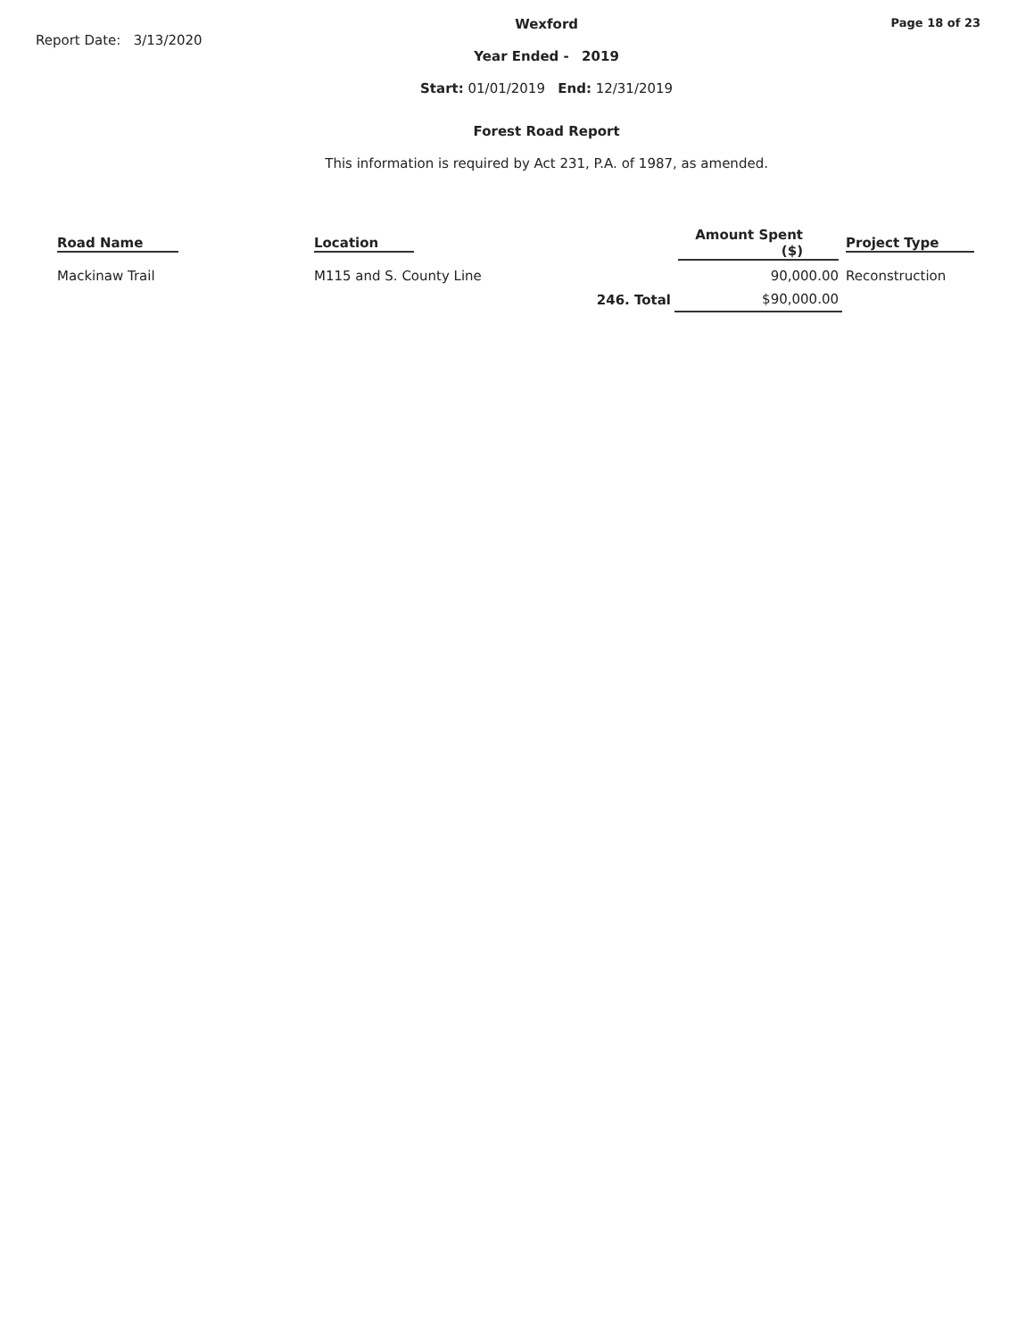Report Date: 3/13/2020
Wexford
Year Ended - 2019
Start: 01/01/2019 End: 12/31/2019
Forest Road Report
This information is required by Act 231, P.A. of 1987, as amended.
Page 18 of 23
| Road Name | Location | Amount Spent ($) | Project Type |
| --- | --- | --- | --- |
| Mackinaw Trail | M115 and S. County Line | 90,000.00 | Reconstruction |
| | 246. Total | $90,000.00 | |